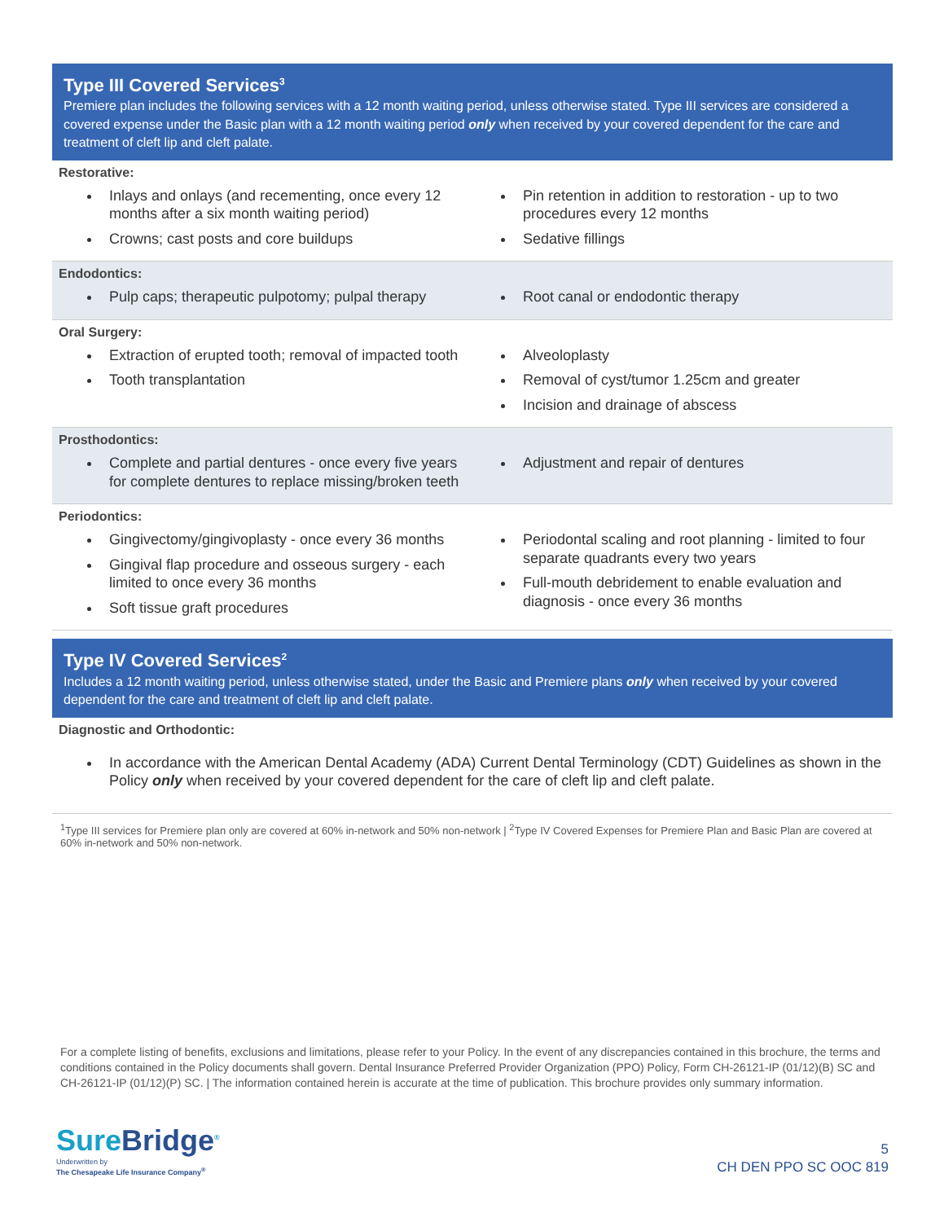Type III Covered Services<sup>3</sup>
Premiere plan includes the following services with a 12 month waiting period, unless otherwise stated. Type III services are considered a covered expense under the Basic plan with a 12 month waiting period only when received by your covered dependent for the care and treatment of cleft lip and cleft palate.
Restorative:
Inlays and onlays (and recementing, once every 12 months after a six month waiting period)
Crowns; cast posts and core buildups
Pin retention in addition to restoration - up to two procedures every 12 months
Sedative fillings
Endodontics:
Pulp caps; therapeutic pulpotomy; pulpal therapy
Root canal or endodontic therapy
Oral Surgery:
Extraction of erupted tooth; removal of impacted tooth
Tooth transplantation
Alveoloplasty
Removal of cyst/tumor 1.25cm and greater
Incision and drainage of abscess
Prosthodontics:
Complete and partial dentures - once every five years for complete dentures to replace missing/broken teeth
Adjustment and repair of dentures
Periodontics:
Gingivectomy/gingivoplasty - once every 36 months
Gingival flap procedure and osseous surgery - each limited to once every 36 months
Soft tissue graft procedures
Periodontal scaling and root planning - limited to four separate quadrants every two years
Full-mouth debridement to enable evaluation and diagnosis - once every 36 months
Type IV Covered Services<sup>2</sup>
Includes a 12 month waiting period, unless otherwise stated, under the Basic and Premiere plans only when received by your covered dependent for the care and treatment of cleft lip and cleft palate.
Diagnostic and Orthodontic:
In accordance with the American Dental Academy (ADA) Current Dental Terminology (CDT) Guidelines as shown in the Policy only when received by your covered dependent for the care of cleft lip and cleft palate.
<sup>1</sup> Type III services for Premiere plan only are covered at 60% in-network and 50% non-network | <sup>2</sup>Type IV Covered Expenses for Premiere Plan and Basic Plan are covered at 60% in-network and 50% non-network.
For a complete listing of benefits, exclusions and limitations, please refer to your Policy. In the event of any discrepancies contained in this brochure, the terms and conditions contained in the Policy documents shall govern. Dental Insurance Preferred Provider Organization (PPO) Policy, Form CH-26121-IP (01/12)(B) SC and CH-26121-IP (01/12)(P) SC. | The information contained herein is accurate at the time of publication. This brochure provides only summary information.
SureBridge<sup>®</sup>
Underwritten by
The Chesapeake Life Insurance Company<sup>®</sup>
5
CH DEN PPO SC OOC 819